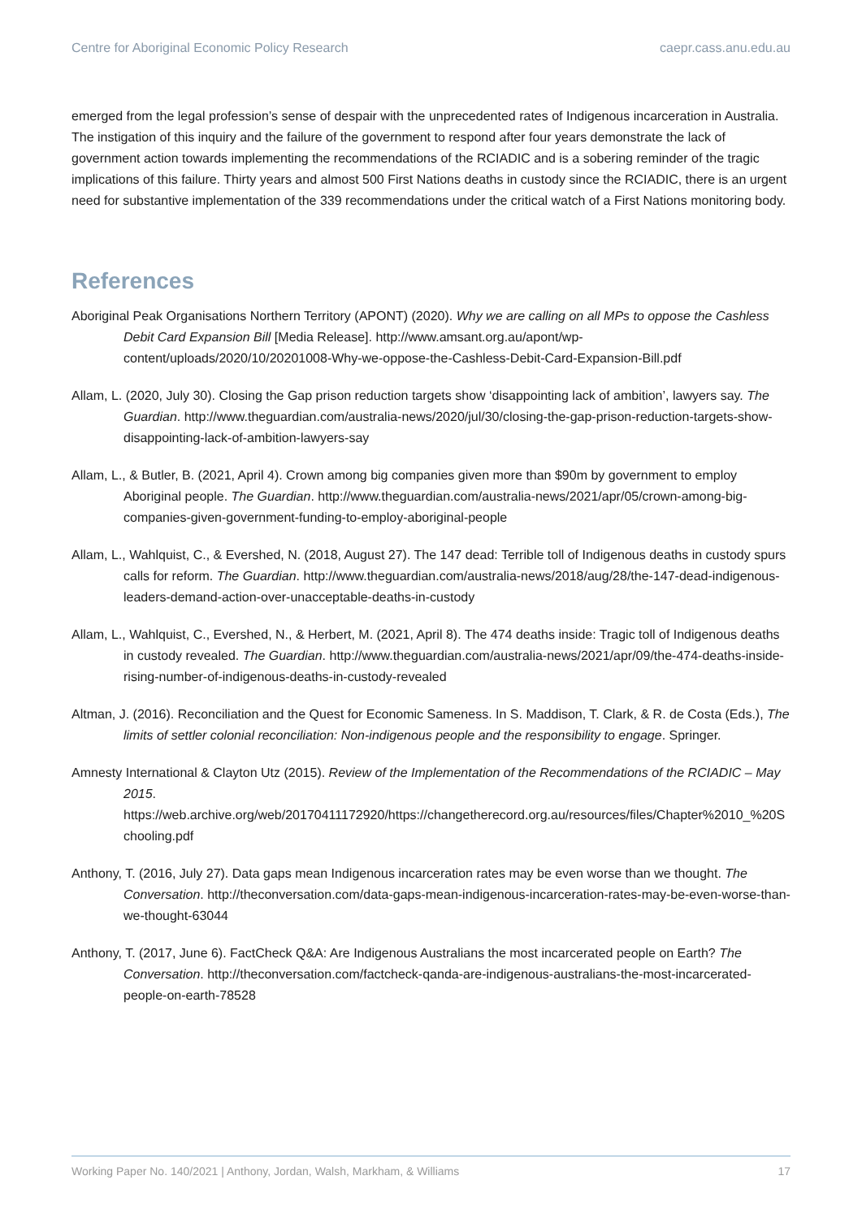Centre for Aboriginal Economic Policy Research caepr.cass.anu.edu.au
emerged from the legal profession’s sense of despair with the unprecedented rates of Indigenous incarceration in Australia. The instigation of this inquiry and the failure of the government to respond after four years demonstrate the lack of government action towards implementing the recommendations of the RCIADIC and is a sobering reminder of the tragic implications of this failure. Thirty years and almost 500 First Nations deaths in custody since the RCIADIC, there is an urgent need for substantive implementation of the 339 recommendations under the critical watch of a First Nations monitoring body.
References
Aboriginal Peak Organisations Northern Territory (APONT) (2020). Why we are calling on all MPs to oppose the Cashless Debit Card Expansion Bill [Media Release]. http://www.amsant.org.au/apont/wp-content/uploads/2020/10/20201008-Why-we-oppose-the-Cashless-Debit-Card-Expansion-Bill.pdf
Allam, L. (2020, July 30). Closing the Gap prison reduction targets show ‘disappointing lack of ambition’, lawyers say. The Guardian. http://www.theguardian.com/australia-news/2020/jul/30/closing-the-gap-prison-reduction-targets-show-disappointing-lack-of-ambition-lawyers-say
Allam, L., & Butler, B. (2021, April 4). Crown among big companies given more than $90m by government to employ Aboriginal people. The Guardian. http://www.theguardian.com/australia-news/2021/apr/05/crown-among-big-companies-given-government-funding-to-employ-aboriginal-people
Allam, L., Wahlquist, C., & Evershed, N. (2018, August 27). The 147 dead: Terrible toll of Indigenous deaths in custody spurs calls for reform. The Guardian. http://www.theguardian.com/australia-news/2018/aug/28/the-147-dead-indigenous-leaders-demand-action-over-unacceptable-deaths-in-custody
Allam, L., Wahlquist, C., Evershed, N., & Herbert, M. (2021, April 8). The 474 deaths inside: Tragic toll of Indigenous deaths in custody revealed. The Guardian. http://www.theguardian.com/australia-news/2021/apr/09/the-474-deaths-inside-rising-number-of-indigenous-deaths-in-custody-revealed
Altman, J. (2016). Reconciliation and the Quest for Economic Sameness. In S. Maddison, T. Clark, & R. de Costa (Eds.), The limits of settler colonial reconciliation: Non-indigenous people and the responsibility to engage. Springer.
Amnesty International & Clayton Utz (2015). Review of the Implementation of the Recommendations of the RCIADIC – May 2015. https://web.archive.org/web/20170411172920/https://changetherecord.org.au/resources/files/Chapter%2010_%20Schooling.pdf
Anthony, T. (2016, July 27). Data gaps mean Indigenous incarceration rates may be even worse than we thought. The Conversation. http://theconversation.com/data-gaps-mean-indigenous-incarceration-rates-may-be-even-worse-than-we-thought-63044
Anthony, T. (2017, June 6). FactCheck Q&A: Are Indigenous Australians the most incarcerated people on Earth? The Conversation. http://theconversation.com/factcheck-qanda-are-indigenous-australians-the-most-incarcerated-people-on-earth-78528
Working Paper No. 140/2021 | Anthony, Jordan, Walsh, Markham, & Williams 17